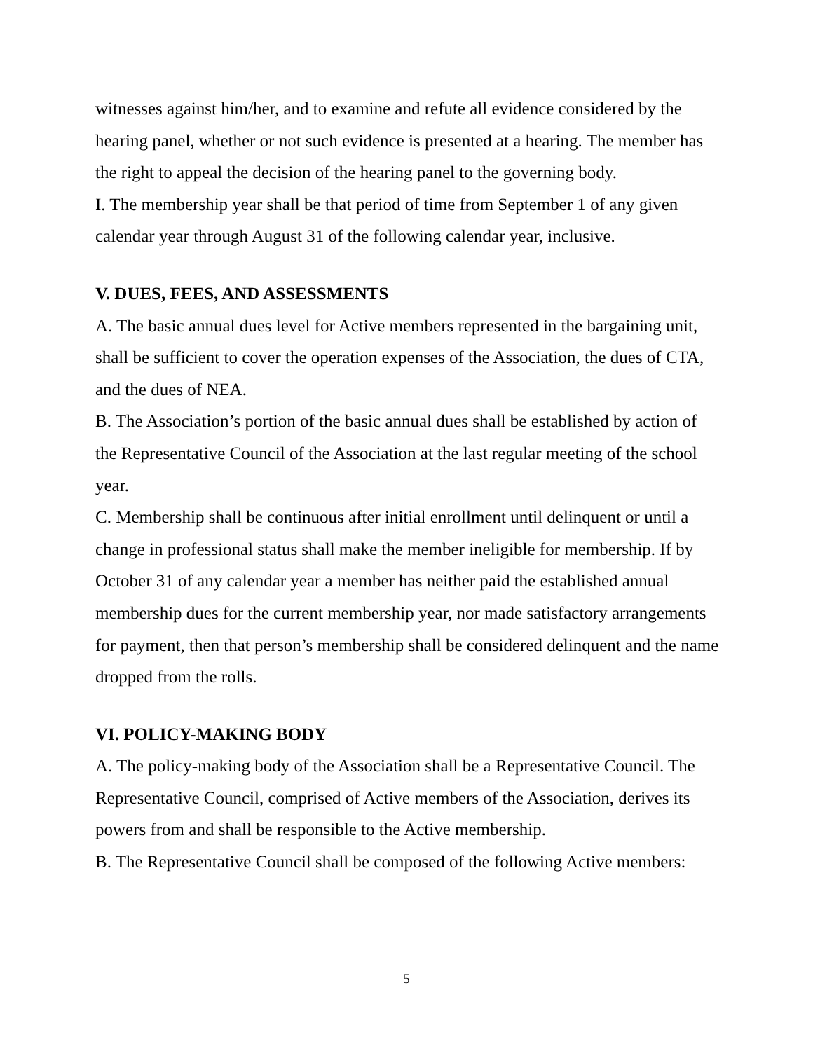witnesses against him/her, and to examine and refute all evidence considered by the hearing panel, whether or not such evidence is presented at a hearing. The member has the right to appeal the decision of the hearing panel to the governing body.
I. The membership year shall be that period of time from September 1 of any given calendar year through August 31 of the following calendar year, inclusive.
V. DUES, FEES, AND ASSESSMENTS
A. The basic annual dues level for Active members represented in the bargaining unit, shall be sufficient to cover the operation expenses of the Association, the dues of CTA, and the dues of NEA.
B. The Association’s portion of the basic annual dues shall be established by action of the Representative Council of the Association at the last regular meeting of the school year.
C. Membership shall be continuous after initial enrollment until delinquent or until a change in professional status shall make the member ineligible for membership. If by October 31 of any calendar year a member has neither paid the established annual membership dues for the current membership year, nor made satisfactory arrangements for payment, then that person’s membership shall be considered delinquent and the name dropped from the rolls.
VI. POLICY-MAKING BODY
A. The policy-making body of the Association shall be a Representative Council. The Representative Council, comprised of Active members of the Association, derives its powers from and shall be responsible to the Active membership.
B. The Representative Council shall be composed of the following Active members:
5